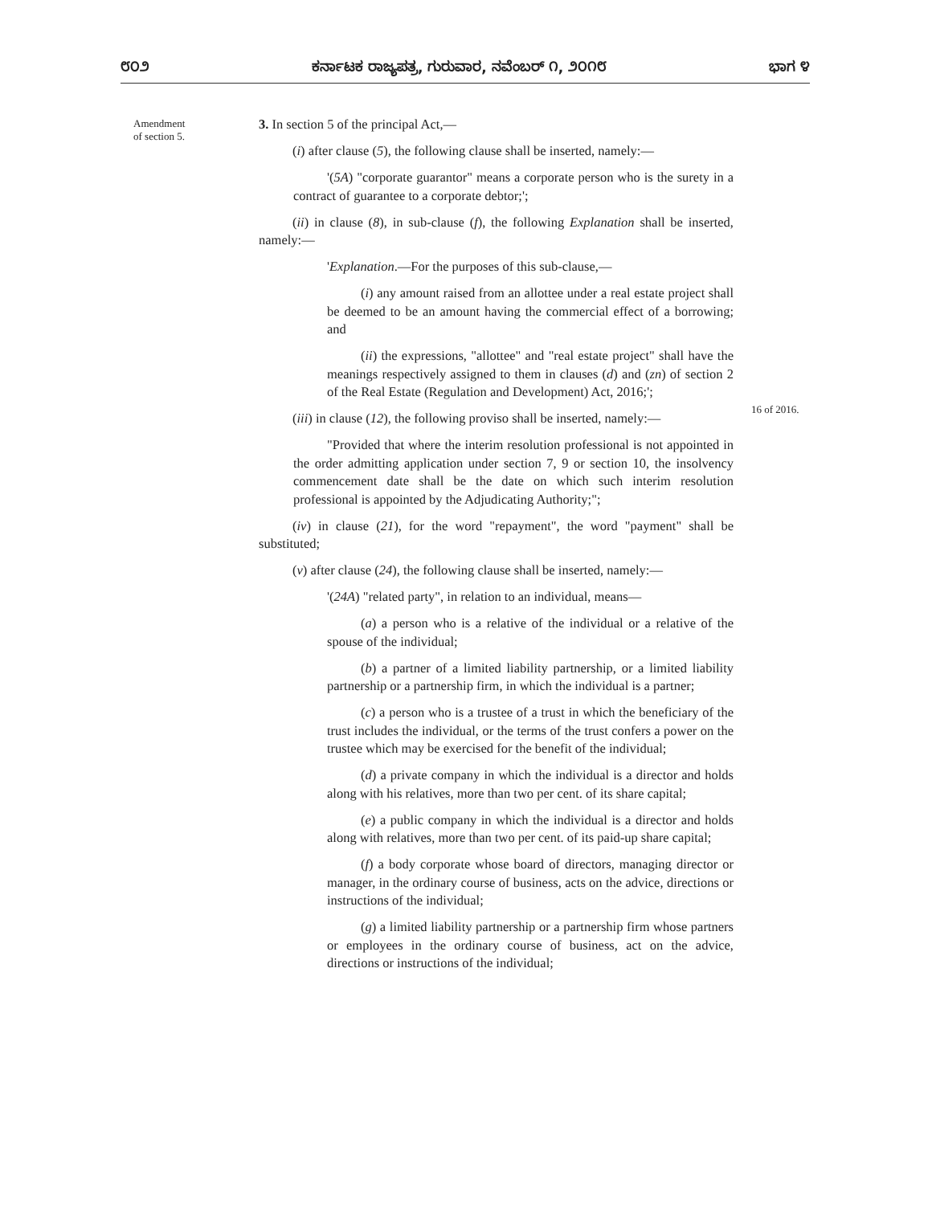೮೦೨ ಕರ್ನಾಟಕ ರಾಜ್ಯಪತ್ರ, ಗುರುವಾರ, ನವೆಂಬರ್ ೧, ೨೦೧೮ ಭಾಗ ೪
Amendment
of section 5.
16 of 2016.
3. In section 5 of the principal Act,—
(i) after clause (5), the following clause shall be inserted, namely:—
'(5A) "corporate guarantor" means a corporate person who is the surety in a contract of guarantee to a corporate debtor;';
(ii) in clause (8), in sub-clause (f), the following Explanation shall be inserted, namely:—
'Explanation.—For the purposes of this sub-clause,—
(i) any amount raised from an allottee under a real estate project shall be deemed to be an amount having the commercial effect of a borrowing; and
(ii) the expressions, "allottee" and "real estate project" shall have the meanings respectively assigned to them in clauses (d) and (zn) of section 2 of the Real Estate (Regulation and Development) Act, 2016;';
(iii) in clause (12), the following proviso shall be inserted, namely:—
"Provided that where the interim resolution professional is not appointed in the order admitting application under section 7, 9 or section 10, the insolvency commencement date shall be the date on which such interim resolution professional is appointed by the Adjudicating Authority;";
(iv) in clause (21), for the word "repayment", the word "payment" shall be substituted;
(v) after clause (24), the following clause shall be inserted, namely:—
'(24A) "related party", in relation to an individual, means—
(a) a person who is a relative of the individual or a relative of the spouse of the individual;
(b) a partner of a limited liability partnership, or a limited liability partnership or a partnership firm, in which the individual is a partner;
(c) a person who is a trustee of a trust in which the beneficiary of the trust includes the individual, or the terms of the trust confers a power on the trustee which may be exercised for the benefit of the individual;
(d) a private company in which the individual is a director and holds along with his relatives, more than two per cent. of its share capital;
(e) a public company in which the individual is a director and holds along with relatives, more than two per cent. of its paid-up share capital;
(f) a body corporate whose board of directors, managing director or manager, in the ordinary course of business, acts on the advice, directions or instructions of the individual;
(g) a limited liability partnership or a partnership firm whose partners or employees in the ordinary course of business, act on the advice, directions or instructions of the individual;